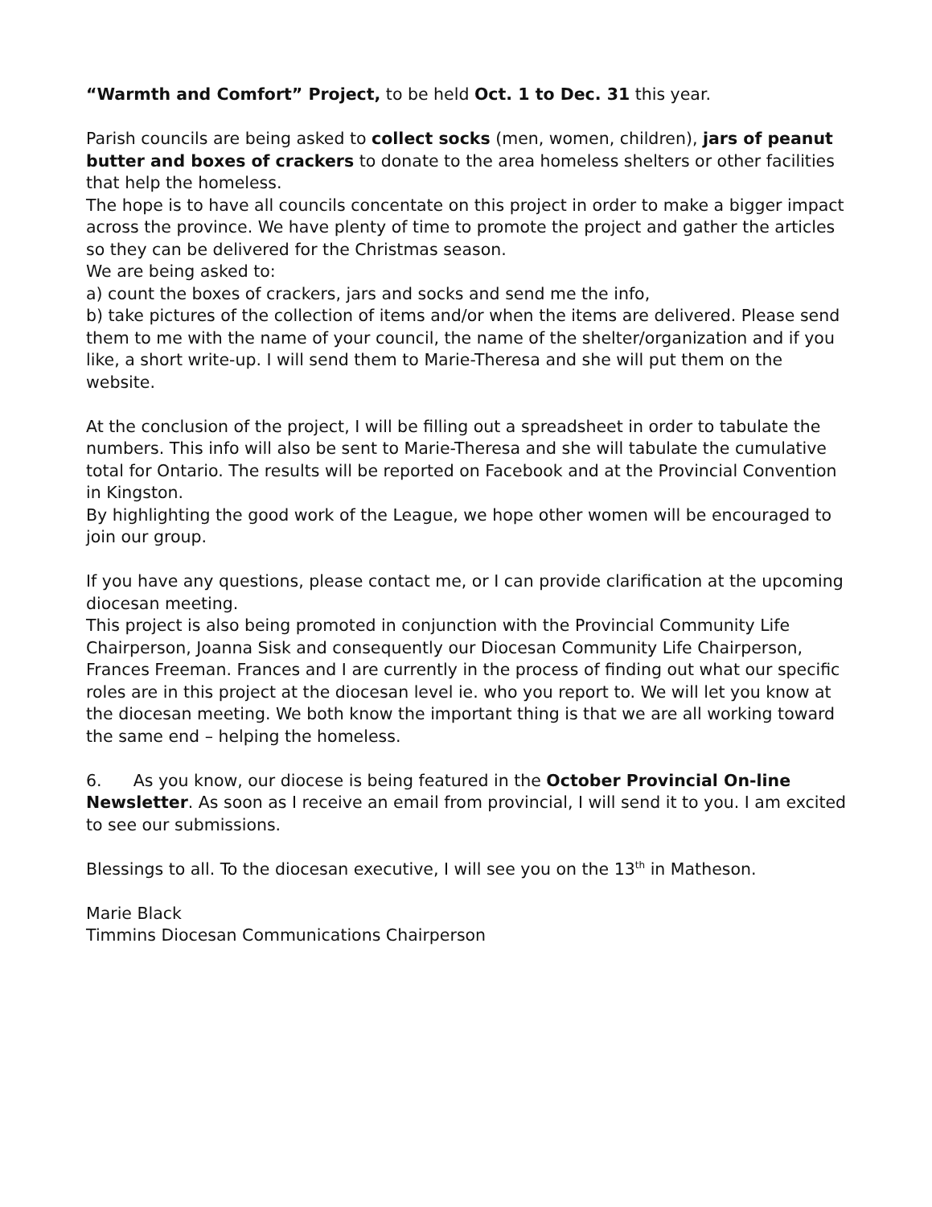“Warmth and Comfort” Project, to be held Oct. 1 to Dec. 31 this year.
Parish councils are being asked to collect socks (men, women, children), jars of peanut butter and boxes of crackers to donate to the area homeless shelters or other facilities that help the homeless.
The hope is to have all councils concentate on this project in order to make a bigger impact across the province. We have plenty of time to promote the project and gather the articles so they can be delivered for the Christmas season.
We are being asked to:
a) count the boxes of crackers, jars and socks and send me the info,
b) take pictures of the collection of items and/or when the items are delivered. Please send them to me with the name of your council, the name of the shelter/organization and if you like, a short write-up. I will send them to Marie-Theresa and she will put them on the website.
At the conclusion of the project, I will be filling out a spreadsheet in order to tabulate the numbers. This info will also be sent to Marie-Theresa and she will tabulate the cumulative total for Ontario. The results will be reported on Facebook and at the Provincial Convention in Kingston.
By highlighting the good work of the League, we hope other women will be encouraged to join our group.
If you have any questions, please contact me, or I can provide clarification at the upcoming diocesan meeting.
This project is also being promoted in conjunction with the Provincial Community Life Chairperson, Joanna Sisk and consequently our Diocesan Community Life Chairperson, Frances Freeman. Frances and I are currently in the process of finding out what our specific roles are in this project at the diocesan level ie. who you report to. We will let you know at the diocesan meeting. We both know the important thing is that we are all working toward the same end – helping the homeless.
6. As you know, our diocese is being featured in the October Provincial On-line Newsletter. As soon as I receive an email from provincial, I will send it to you. I am excited to see our submissions.
Blessings to all. To the diocesan executive, I will see you on the 13<sup>th</sup> in Matheson.
Marie Black
Timmins Diocesan Communications Chairperson